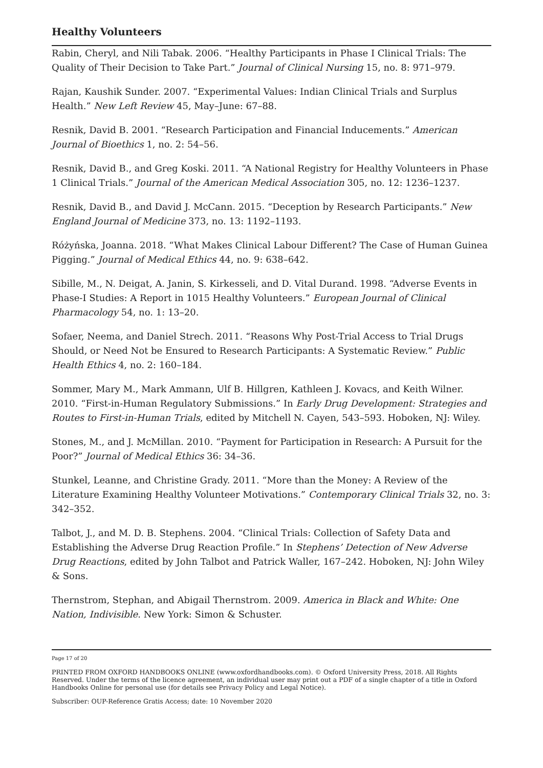Healthy Volunteers
Rabin, Cheryl, and Nili Tabak. 2006. “Healthy Participants in Phase I Clinical Trials: The Quality of Their Decision to Take Part.” Journal of Clinical Nursing 15, no. 8: 971–979.
Rajan, Kaushik Sunder. 2007. “Experimental Values: Indian Clinical Trials and Surplus Health.” New Left Review 45, May–June: 67–88.
Resnik, David B. 2001. “Research Participation and Financial Inducements.” American Journal of Bioethics 1, no. 2: 54–56.
Resnik, David B., and Greg Koski. 2011. “A National Registry for Healthy Volunteers in Phase 1 Clinical Trials.” Journal of the American Medical Association 305, no. 12: 1236–1237.
Resnik, David B., and David J. McCann. 2015. “Deception by Research Participants.” New England Journal of Medicine 373, no. 13: 1192–1193.
Różyńska, Joanna. 2018. “What Makes Clinical Labour Different? The Case of Human Guinea Pigging.” Journal of Medical Ethics 44, no. 9: 638–642.
Sibille, M., N. Deigat, A. Janin, S. Kirkesseli, and D. Vital Durand. 1998. “Adverse Events in Phase-I Studies: A Report in 1015 Healthy Volunteers.” European Journal of Clinical Pharmacology 54, no. 1: 13–20.
Sofaer, Neema, and Daniel Strech. 2011. “Reasons Why Post-Trial Access to Trial Drugs Should, or Need Not be Ensured to Research Participants: A Systematic Review.” Public Health Ethics 4, no. 2: 160–184.
Sommer, Mary M., Mark Ammann, Ulf B. Hillgren, Kathleen J. Kovacs, and Keith Wilner. 2010. “First-in-Human Regulatory Submissions.” In Early Drug Development: Strategies and Routes to First-in-Human Trials, edited by Mitchell N. Cayen, 543–593. Hoboken, NJ: Wiley.
Stones, M., and J. McMillan. 2010. “Payment for Participation in Research: A Pursuit for the Poor?” Journal of Medical Ethics 36: 34–36.
Stunkel, Leanne, and Christine Grady. 2011. “More than the Money: A Review of the Literature Examining Healthy Volunteer Motivations.” Contemporary Clinical Trials 32, no. 3: 342–352.
Talbot, J., and M. D. B. Stephens. 2004. “Clinical Trials: Collection of Safety Data and Establishing the Adverse Drug Reaction Profile.” In Stephens’ Detection of New Adverse Drug Reactions, edited by John Talbot and Patrick Waller, 167–242. Hoboken, NJ: John Wiley & Sons.
Thernstrom, Stephan, and Abigail Thernstrom. 2009. America in Black and White: One Nation, Indivisible. New York: Simon & Schuster.
Page 17 of 20
PRINTED FROM OXFORD HANDBOOKS ONLINE (www.oxfordhandbooks.com). © Oxford University Press, 2018. All Rights Reserved. Under the terms of the licence agreement, an individual user may print out a PDF of a single chapter of a title in Oxford Handbooks Online for personal use (for details see Privacy Policy and Legal Notice).
Subscriber: OUP-Reference Gratis Access; date: 10 November 2020